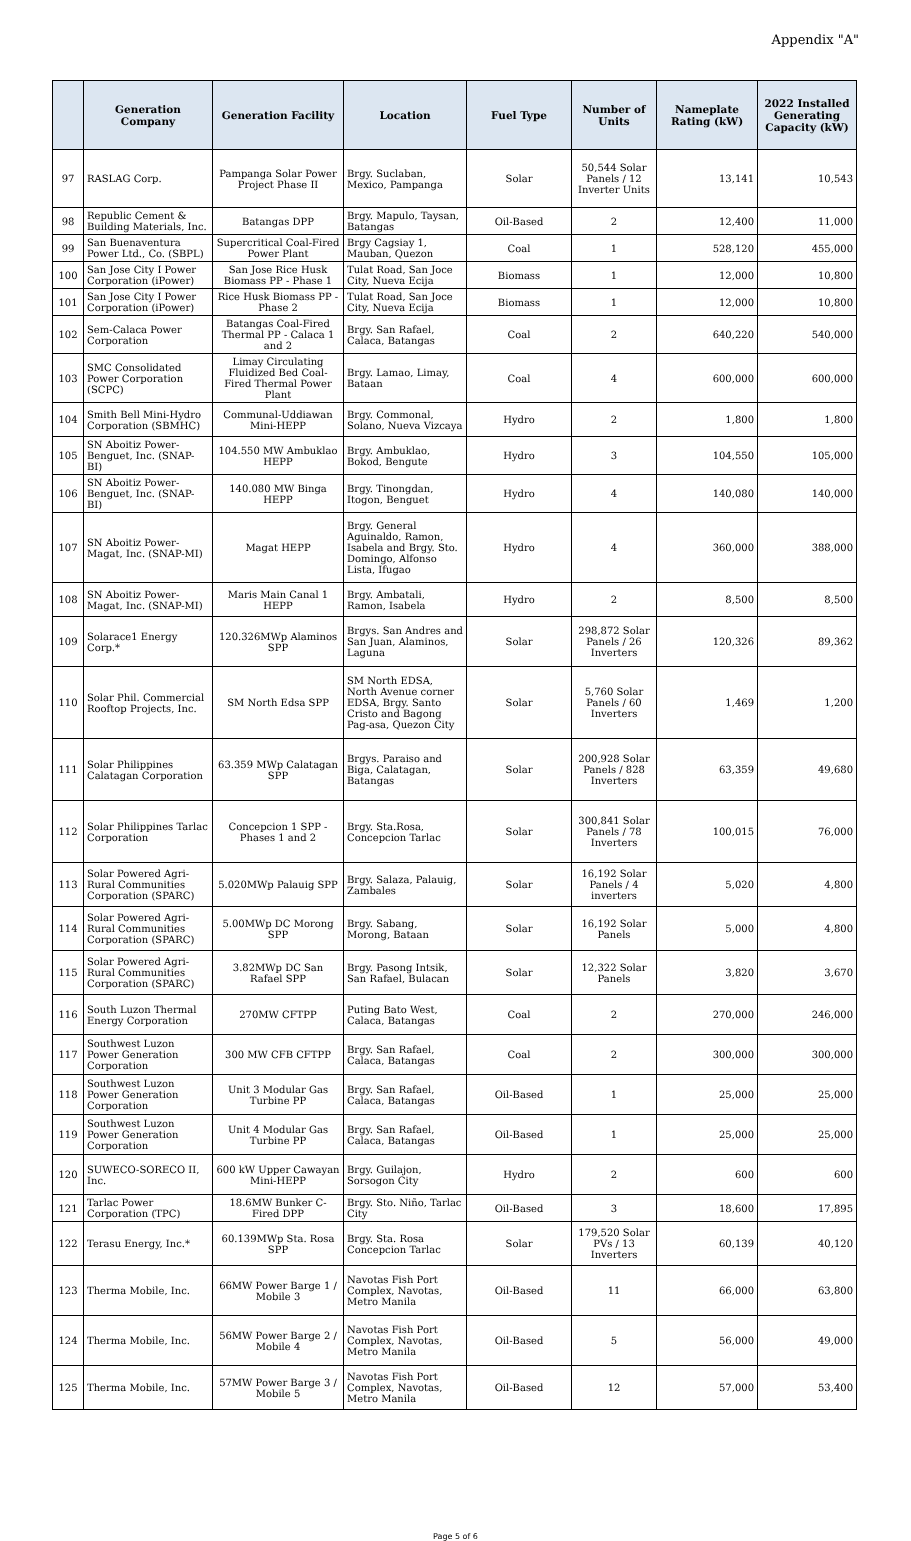Appendix "A"
| | Generation Company | Generation Facility | Location | Fuel Type | Number of Units | Nameplate Rating (kW) | 2022 Installed Generating Capacity (kW) |
| --- | --- | --- | --- | --- | --- | --- | --- |
| 97 | RASLAG Corp. | Pampanga Solar Power Project Phase II | Brgy. Suclaban, Mexico, Pampanga | Solar | 50,544 Solar Panels / 12 Inverter Units | 13,141 | 10,543 |
| 98 | Republic Cement & Building Materials, Inc. | Batangas DPP | Brgy. Mapulo, Taysan, Batangas | Oil-Based | 2 | 12,400 | 11,000 |
| 99 | San Buenaventura Power Ltd., Co. (SBPL) | Supercritical Coal-Fired Power Plant | Brgy Cagsiay 1, Mauban, Quezon | Coal | 1 | 528,120 | 455,000 |
| 100 | San Jose City I Power Corporation (iPower) | San Jose Rice Husk Biomass PP - Phase 1 | Tulat Road, San Joce City, Nueva Ecija | Biomass | 1 | 12,000 | 10,800 |
| 101 | San Jose City I Power Corporation (iPower) | Rice Husk Biomass PP - Phase 2 | Tulat Road, San Joce City, Nueva Ecija | Biomass | 1 | 12,000 | 10,800 |
| 102 | Sem-Calaca Power Corporation | Batangas Coal-Fired Thermal PP - Calaca 1 and 2 | Brgy. San Rafael, Calaca, Batangas | Coal | 2 | 640,220 | 540,000 |
| 103 | SMC Consolidated Power Corporation (SCPC) | Limay Circulating Fluidized Bed Coal-Fired Thermal Power Plant | Brgy. Lamao, Limay, Bataan | Coal | 4 | 600,000 | 600,000 |
| 104 | Smith Bell Mini-Hydro Corporation (SBMHC) | Communal-Uddiawan Mini-HEPP | Brgy. Commonal, Solano, Nueva Vizcaya | Hydro | 2 | 1,800 | 1,800 |
| 105 | SN Aboitiz Power-Benguet, Inc. (SNAP-BI) | 104.550 MW Ambuklao HEPP | Brgy. Ambuklao, Bokod, Bengute | Hydro | 3 | 104,550 | 105,000 |
| 106 | SN Aboitiz Power-Benguet, Inc. (SNAP-BI) | 140.080 MW Binga HEPP | Brgy. Tinongdan, Itogon, Benguet | Hydro | 4 | 140,080 | 140,000 |
| 107 | SN Aboitiz Power-Magat, Inc. (SNAP-MI) | Magat HEPP | Brgy. General Aguinaldo, Ramon, Isabela and Brgy. Sto. Domingo, Alfonso Lista, Ifugao | Hydro | 4 | 360,000 | 388,000 |
| 108 | SN Aboitiz Power-Magat, Inc. (SNAP-MI) | Maris Main Canal 1 HEPP | Brgy. Ambatali, Ramon, Isabela | Hydro | 2 | 8,500 | 8,500 |
| 109 | Solarace1 Energy Corp.* | 120.326MWp Alaminos SPP | Brgys. San Andres and San Juan, Alaminos, Laguna | Solar | 298,872 Solar Panels / 26 Inverters | 120,326 | 89,362 |
| 110 | Solar Phil. Commercial Rooftop Projects, Inc. | SM North Edsa SPP | SM North EDSA, North Avenue corner EDSA, Brgy. Santo Cristo and Bagong Pag-asa, Quezon City | Solar | 5,760 Solar Panels / 60 Inverters | 1,469 | 1,200 |
| 111 | Solar Philippines Calatagan Corporation | 63.359 MWp Calatagan SPP | Brgys. Paraiso and Biga, Calatagan, Batangas | Solar | 200,928 Solar Panels / 828 Inverters | 63,359 | 49,680 |
| 112 | Solar Philippines Tarlac Corporation | Concepcion 1 SPP - Phases 1 and 2 | Brgy. Sta.Rosa, Concepcion Tarlac | Solar | 300,841 Solar Panels / 78 Inverters | 100,015 | 76,000 |
| 113 | Solar Powered Agri-Rural Communities Corporation (SPARC) | 5.020MWp Palauig SPP | Brgy. Salaza, Palauig, Zambales | Solar | 16,192 Solar Panels / 4 inverters | 5,020 | 4,800 |
| 114 | Solar Powered Agri-Rural Communities Corporation (SPARC) | 5.00MWp DC Morong SPP | Brgy. Sabang, Morong, Bataan | Solar | 16,192 Solar Panels | 5,000 | 4,800 |
| 115 | Solar Powered Agri-Rural Communities Corporation (SPARC) | 3.82MWp DC San Rafael SPP | Brgy. Pasong Intsik, San Rafael, Bulacan | Solar | 12,322 Solar Panels | 3,820 | 3,670 |
| 116 | South Luzon Thermal Energy Corporation | 270MW CFTPP | Puting Bato West, Calaca, Batangas | Coal | 2 | 270,000 | 246,000 |
| 117 | Southwest Luzon Power Generation Corporation | 300 MW CFB CFTPP | Brgy. San Rafael, Calaca, Batangas | Coal | 2 | 300,000 | 300,000 |
| 118 | Southwest Luzon Power Generation Corporation | Unit 3 Modular Gas Turbine PP | Brgy. San Rafael, Calaca, Batangas | Oil-Based | 1 | 25,000 | 25,000 |
| 119 | Southwest Luzon Power Generation Corporation | Unit 4 Modular Gas Turbine PP | Brgy. San Rafael, Calaca, Batangas | Oil-Based | 1 | 25,000 | 25,000 |
| 120 | SUWECO-SORECO II, Inc. | 600 kW Upper Cawayan Mini-HEPP | Brgy. Guilajon, Sorsogon City | Hydro | 2 | 600 | 600 |
| 121 | Tarlac Power Corporation (TPC) | 18.6MW Bunker C-Fired DPP | Brgy. Sto. Niño, Tarlac City | Oil-Based | 3 | 18,600 | 17,895 |
| 122 | Terasu Energy, Inc.* | 60.139MWp Sta. Rosa SPP | Brgy. Sta. Rosa Concepcion Tarlac | Solar | 179,520 Solar PVs / 13 Inverters | 60,139 | 40,120 |
| 123 | Therma Mobile, Inc. | 66MW Power Barge 1 / Mobile 3 | Navotas Fish Port Complex, Navotas, Metro Manila | Oil-Based | 11 | 66,000 | 63,800 |
| 124 | Therma Mobile, Inc. | 56MW Power Barge 2 / Mobile 4 | Navotas Fish Port Complex, Navotas, Metro Manila | Oil-Based | 5 | 56,000 | 49,000 |
| 125 | Therma Mobile, Inc. | 57MW Power Barge 3 / Mobile 5 | Navotas Fish Port Complex, Navotas, Metro Manila | Oil-Based | 12 | 57,000 | 53,400 |
Page 5 of 6